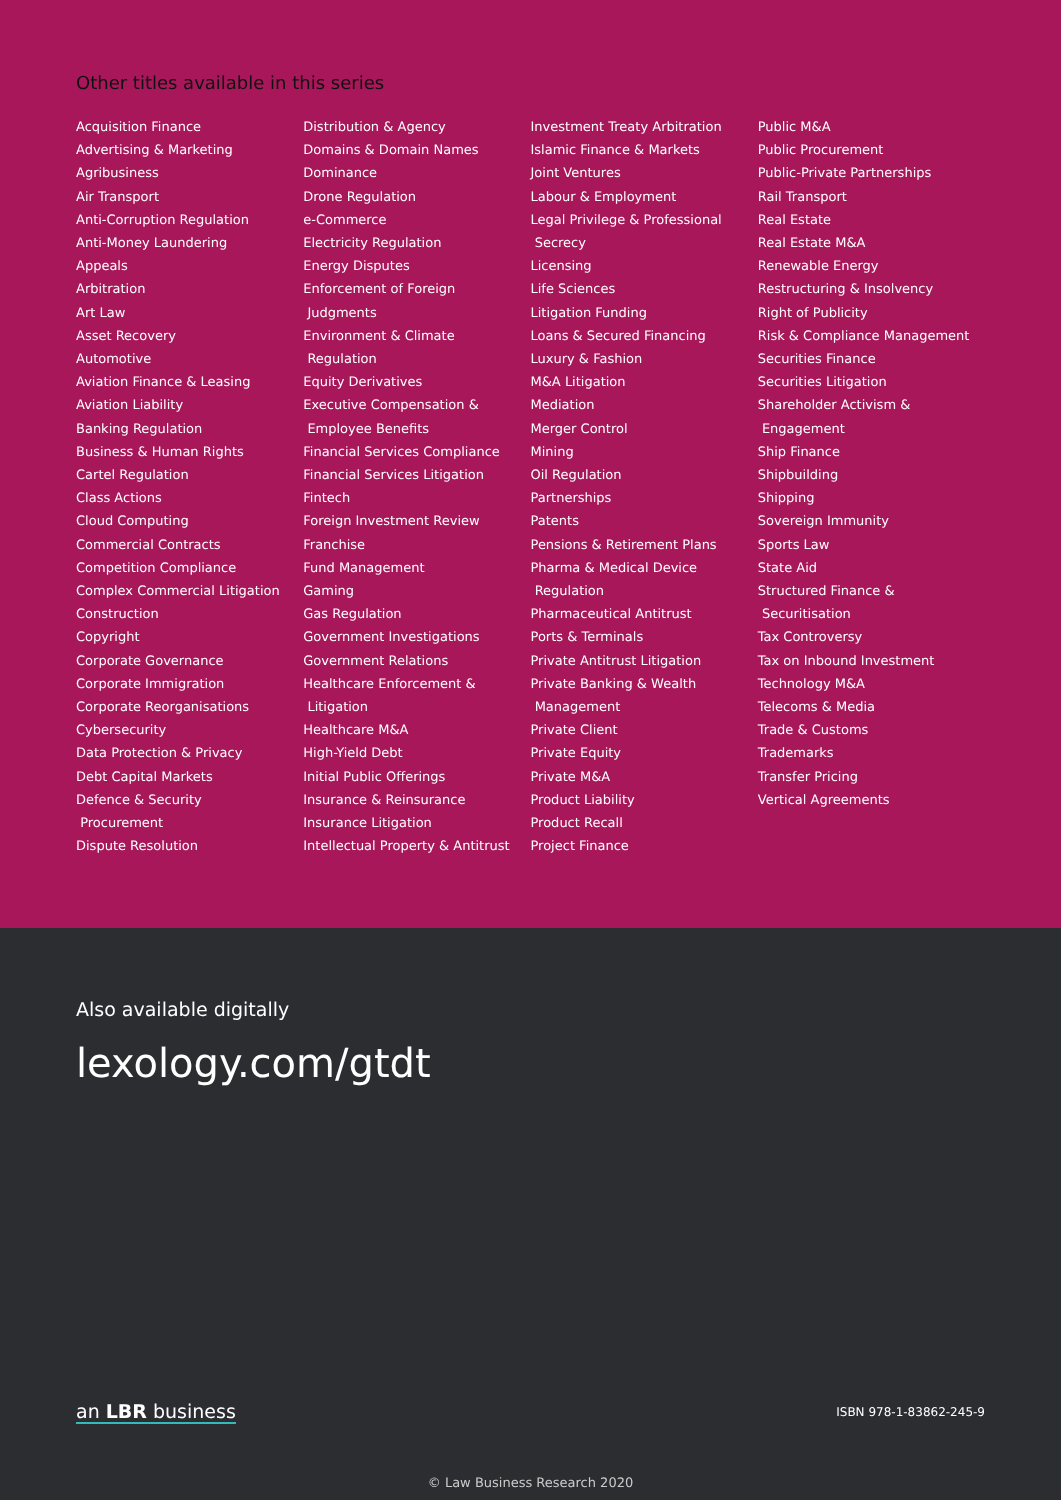Other titles available in this series
Acquisition Finance
Advertising & Marketing
Agribusiness
Air Transport
Anti-Corruption Regulation
Anti-Money Laundering
Appeals
Arbitration
Art Law
Asset Recovery
Automotive
Aviation Finance & Leasing
Aviation Liability
Banking Regulation
Business & Human Rights
Cartel Regulation
Class Actions
Cloud Computing
Commercial Contracts
Competition Compliance
Complex Commercial Litigation
Construction
Copyright
Corporate Governance
Corporate Immigration
Corporate Reorganisations
Cybersecurity
Data Protection & Privacy
Debt Capital Markets
Defence & Security
Procurement
Dispute Resolution
Distribution & Agency
Domains & Domain Names
Dominance
Drone Regulation
e-Commerce
Electricity Regulation
Energy Disputes
Enforcement of Foreign
Judgments
Environment & Climate
Regulation
Equity Derivatives
Executive Compensation &
Employee Benefits
Financial Services Compliance
Financial Services Litigation
Fintech
Foreign Investment Review
Franchise
Fund Management
Gaming
Gas Regulation
Government Investigations
Government Relations
Healthcare Enforcement &
Litigation
Healthcare M&A
High-Yield Debt
Initial Public Offerings
Insurance & Reinsurance
Insurance Litigation
Intellectual Property & Antitrust
Investment Treaty Arbitration
Islamic Finance & Markets
Joint Ventures
Labour & Employment
Legal Privilege & Professional
Secrecy
Licensing
Life Sciences
Litigation Funding
Loans & Secured Financing
Luxury & Fashion
M&A Litigation
Mediation
Merger Control
Mining
Oil Regulation
Partnerships
Patents
Pensions & Retirement Plans
Pharma & Medical Device
Regulation
Pharmaceutical Antitrust
Ports & Terminals
Private Antitrust Litigation
Private Banking & Wealth
Management
Private Client
Private Equity
Private M&A
Product Liability
Product Recall
Project Finance
Public M&A
Public Procurement
Public-Private Partnerships
Rail Transport
Real Estate
Real Estate M&A
Renewable Energy
Restructuring & Insolvency
Right of Publicity
Risk & Compliance Management
Securities Finance
Securities Litigation
Shareholder Activism &
Engagement
Ship Finance
Shipbuilding
Shipping
Sovereign Immunity
Sports Law
State Aid
Structured Finance &
Securitisation
Tax Controversy
Tax on Inbound Investment
Technology M&A
Telecoms & Media
Trade & Customs
Trademarks
Transfer Pricing
Vertical Agreements
Also available digitally
lexology.com/gtdt
an LBR business
ISBN 978-1-83862-245-9
© Law Business Research 2020